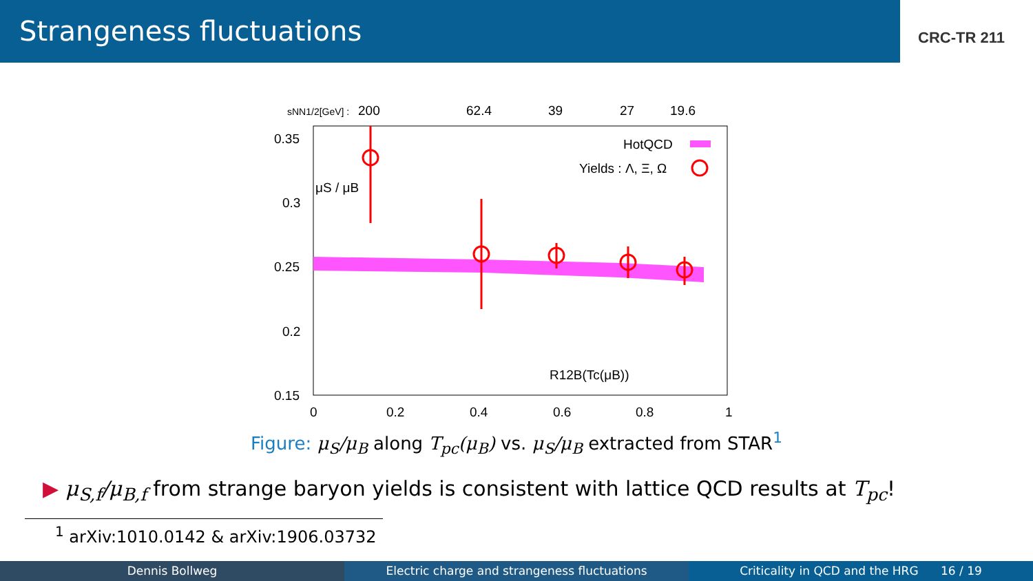Strangeness fluctuations
CRC-TR 211
sNN1/2[GeV] :
200
62.4
39
27
19.6
0.35
0.3
0.25
0.2
0.15
0
0.2
0.4
0.6
0.8
1
HotQCD
Yields : Λ, Ξ, Ω
μS / μB
R12B(Tc(μB))
Figure: μ<sub>S</sub>/μ<sub>B</sub> along T<sub>pc</sub>(μ<sub>B</sub>) vs. μ<sub>S</sub>/μ<sub>B</sub> extracted from STAR<sup>1</sup>
▶ μ<sub>S,f</sub>/μ<sub>B,f</sub> from strange baryon yields is consistent with lattice QCD results at T<sub>pc</sub>!
<sup>1</sup> arXiv:1010.0142 & arXiv:1906.03732
Dennis Bollweg Electric charge and strangeness fluctuations
Criticality in QCD and the HRG 16 / 19